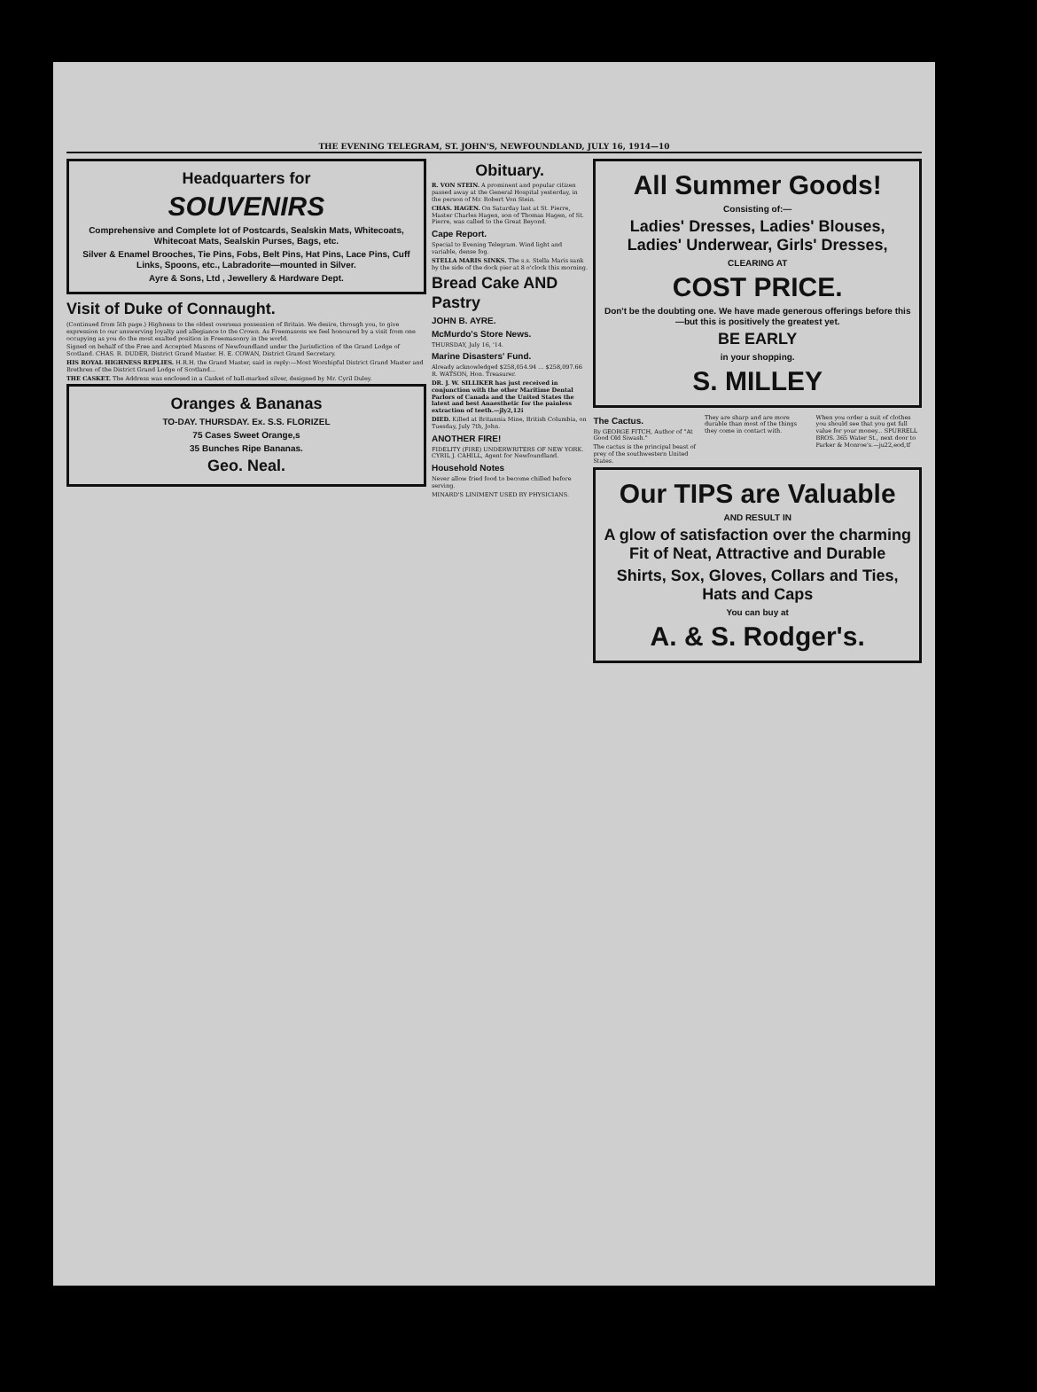THE EVENING TELEGRAM, ST. JOHN'S, NEWFOUNDLAND, JULY 16, 1914—10
Headquarters for
SOUVENIRS
Comprehensive and Complete lot of Postcards, Sealskin Mats, Whitecoats, Whitecoat Mats, Sealskin Purses, Bags, etc.
Silver & Enamel Brooches, Tie Pins, Fobs, Belt Pins, Hat Pins, Lace Pins, Cuff Links, Spoons, etc., Labradorite—mounted in Silver.
Ayre & Sons, Ltd , Jewellery & Hardware Dept.
Visit of Duke of Connaught.
(Continued from 5th page.) Highness to the oldest overseas possession of Britain. We desire, through you, to give expression to our unswerving loyalty and allegiance to the Crown. As Freemasons we feel honoured by a visit from one occupying as you do the most exalted position in Freemasonry in the world.
Signed on behalf of the Free and Accepted Masons of Newfoundland under the Jurisdiction of the Grand Lodge of Scotland. CHAS. R. DUDER, District Grand Master. H. E. COWAN, District Grand Secretary.
HIS ROYAL HIGHNESS REPLIES. H.R.H. the Grand Master, said in reply:—Most Worshipful District Grand Master and Brethren of the District Grand Lodge of Scotland...
THE CASKET. The Address was enclosed in a Casket of hall-marked silver, designed by Mr. Cyril Duley.
Oranges & Bananas
TO-DAY. THURSDAY. Ex. S.S. FLORIZEL
75 Cases Sweet Orange,s
35 Bunches Ripe Bananas.
Geo. Neal.
Obituary.
R. VON STEIN. A prominent and popular citizen passed away at the General Hospital yesterday, in the person of Mr. Robert Von Stein.
CHAS. HAGEN. On Saturday last at St. Pierre, Master Charles Hagen, son of Thomas Hagen, of St. Pierre, was called to the Great Beyond.
Cape Report.
Special to Evening Telegram. Wind light and variable, dense fog.
STELLA MARIS SINKS. The s.s. Stella Maris sank by the side of the dock pier at 8 o'clock this morning.
Bread Cake AND Pastry
JOHN B. AYRE.
McMurdo's Store News.
THURSDAY, July 16, '14.
Marine Disasters' Fund.
Already acknowledged $258,054.94 ... $258,097.66 R. WATSON, Hon. Treasurer.
DR. J. W. SILLIKER has just received in conjunction with the other Maritime Dental Parlors of Canada and the United States the latest and best Anaesthetic for the painless extraction of teeth.—jly2,12i
DIED. Killed at Britannia Mine, British Columbia, on Tuesday, July 7th, John.
ANOTHER FIRE!
FIDELITY (FIRE) UNDERWRITERS OF NEW YORK. CYRIL J. CAHILL, Agent for Newfoundland.
Household Notes
Never allow fried food to become chilled before serving.
MINARD'S LINIMENT USED BY PHYSICIANS.
All Summer Goods!
Consisting of:—
Ladies' Dresses, Ladies' Blouses, Ladies' Underwear, Girls' Dresses,
CLEARING AT
COST PRICE.
Don't be the doubting one. We have made generous offerings before this—but this is positively the greatest yet.
BE EARLY
in your shopping.
S. MILLEY
The Cactus.
By GEORGE FITCH, Author of "At Good Old Siwash."
The cactus is the principal beast of prey of the southwestern United States.
They are sharp and are more durable than most of the things they come in contact with.
When you order a suit of clothes you should see that you get full value for your money... SPURRELL BROS. 365 Water St., next door to Parker & Monroe's.—ju22,eod,tf
Our TIPS are Valuable
AND RESULT IN
A glow of satisfaction over the charming Fit of Neat, Attractive and Durable
Shirts, Sox, Gloves, Collars and Ties, Hats and Caps
You can buy at
A. & S. Rodger's.